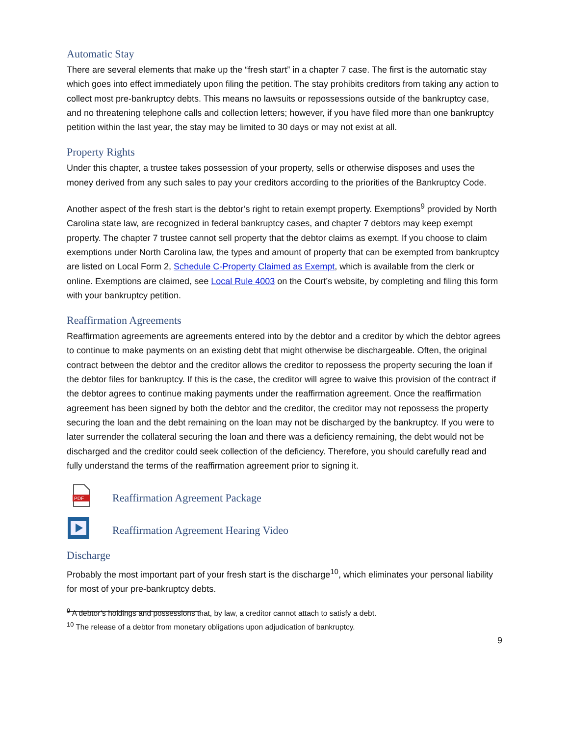Automatic Stay
There are several elements that make up the “fresh start” in a chapter 7 case. The first is the automatic stay which goes into effect immediately upon filing the petition. The stay prohibits creditors from taking any action to collect most pre-bankruptcy debts. This means no lawsuits or repossessions outside of the bankruptcy case, and no threatening telephone calls and collection letters; however, if you have filed more than one bankruptcy petition within the last year, the stay may be limited to 30 days or may not exist at all.
Property Rights
Under this chapter, a trustee takes possession of your property, sells or otherwise disposes and uses the money derived from any such sales to pay your creditors according to the priorities of the Bankruptcy Code.
Another aspect of the fresh start is the debtor’s right to retain exempt property. Exemptions<sup>9</sup> provided by North Carolina state law, are recognized in federal bankruptcy cases, and chapter 7 debtors may keep exempt property. The chapter 7 trustee cannot sell property that the debtor claims as exempt. If you choose to claim exemptions under North Carolina law, the types and amount of property that can be exempted from bankruptcy are listed on Local Form 2, Schedule C-Property Claimed as Exempt, which is available from the clerk or online. Exemptions are claimed, see Local Rule 4003 on the Court’s website, by completing and filing this form with your bankruptcy petition.
Reaffirmation Agreements
Reaffirmation agreements are agreements entered into by the debtor and a creditor by which the debtor agrees to continue to make payments on an existing debt that might otherwise be dischargeable. Often, the original contract between the debtor and the creditor allows the creditor to repossess the property securing the loan if the debtor files for bankruptcy. If this is the case, the creditor will agree to waive this provision of the contract if the debtor agrees to continue making payments under the reaffirmation agreement. Once the reaffirmation agreement has been signed by both the debtor and the creditor, the creditor may not repossess the property securing the loan and the debt remaining on the loan may not be discharged by the bankruptcy. If you were to later surrender the collateral securing the loan and there was a deficiency remaining, the debt would not be discharged and the creditor could seek collection of the deficiency. Therefore, you should carefully read and fully understand the terms of the reaffirmation agreement prior to signing it.
PDF
Reaffirmation Agreement Package
Reaffirmation Agreement Hearing Video
Discharge
Probably the most important part of your fresh start is the discharge<sup>10</sup>, which eliminates your personal liability for most of your pre-bankruptcy debts.
<sup>9</sup> A debtor’s holdings and possessions that, by law, a creditor cannot attach to satisfy a debt.
<sup>10</sup> The release of a debtor from monetary obligations upon adjudication of bankruptcy.
9